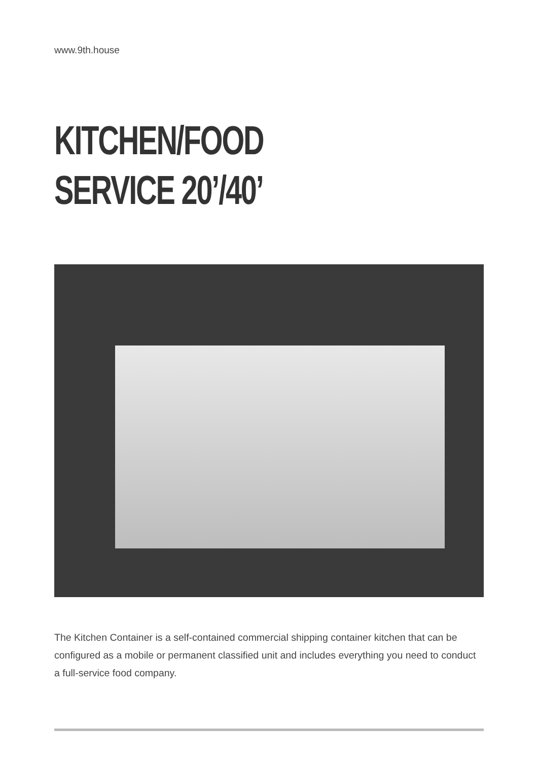www.9th.house
KITCHEN/FOOD
SERVICE 20’/40’
The Kitchen Container is a self-contained commercial shipping container kitchen that can be configured as a mobile or permanent classified unit and includes everything you need to conduct a full-service food company.